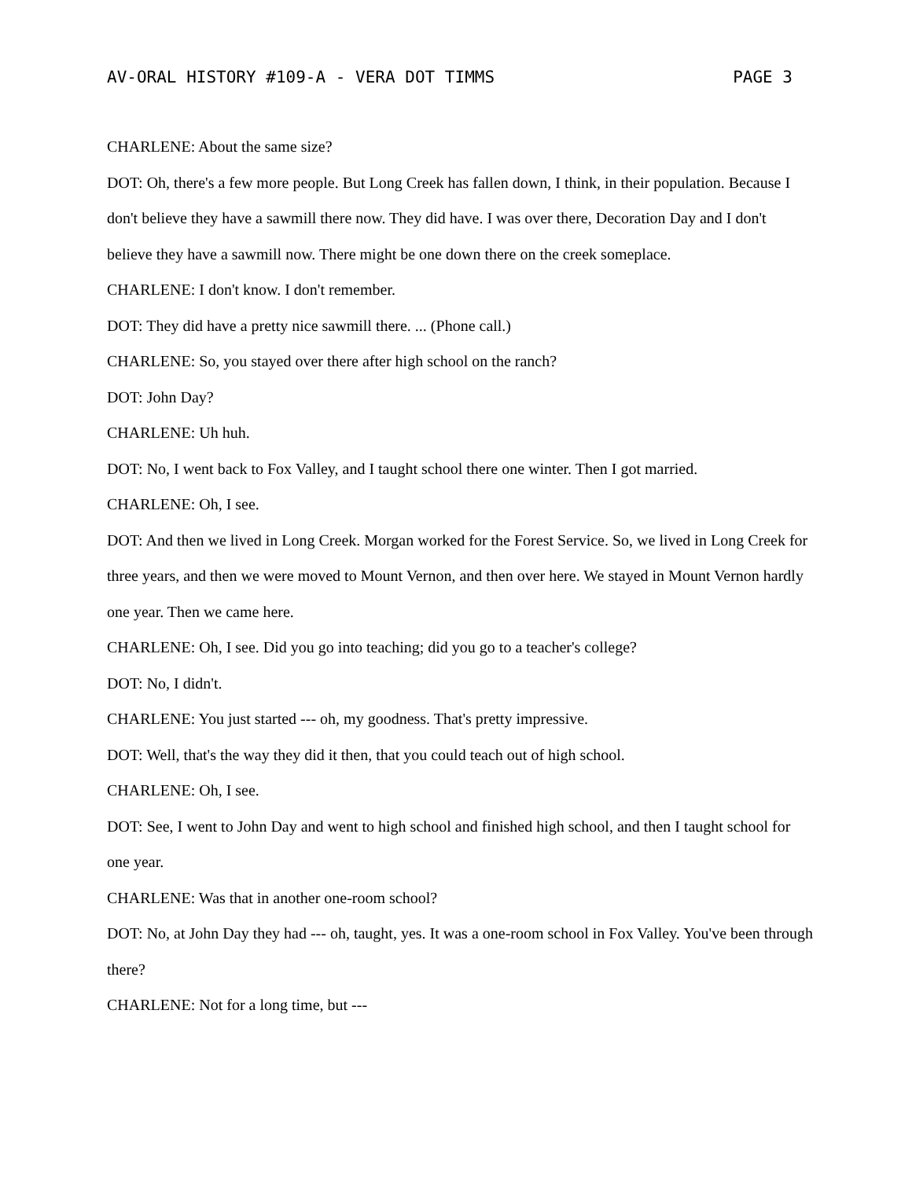AV-ORAL HISTORY #109-A - VERA DOT TIMMS PAGE 3
CHARLENE: About the same size?
DOT: Oh, there's a few more people. But Long Creek has fallen down, I think, in their population. Because I don't believe they have a sawmill there now. They did have. I was over there, Decoration Day and I don't believe they have a sawmill now. There might be one down there on the creek someplace.
CHARLENE: I don't know. I don't remember.
DOT: They did have a pretty nice sawmill there. ... (Phone call.)
CHARLENE: So, you stayed over there after high school on the ranch?
DOT: John Day?
CHARLENE: Uh huh.
DOT: No, I went back to Fox Valley, and I taught school there one winter. Then I got married.
CHARLENE: Oh, I see.
DOT: And then we lived in Long Creek. Morgan worked for the Forest Service. So, we lived in Long Creek for three years, and then we were moved to Mount Vernon, and then over here. We stayed in Mount Vernon hardly one year. Then we came here.
CHARLENE: Oh, I see. Did you go into teaching; did you go to a teacher's college?
DOT: No, I didn't.
CHARLENE: You just started --- oh, my goodness. That's pretty impressive.
DOT: Well, that's the way they did it then, that you could teach out of high school.
CHARLENE: Oh, I see.
DOT: See, I went to John Day and went to high school and finished high school, and then I taught school for one year.
CHARLENE: Was that in another one-room school?
DOT: No, at John Day they had --- oh, taught, yes. It was a one-room school in Fox Valley. You've been through there?
CHARLENE: Not for a long time, but ---